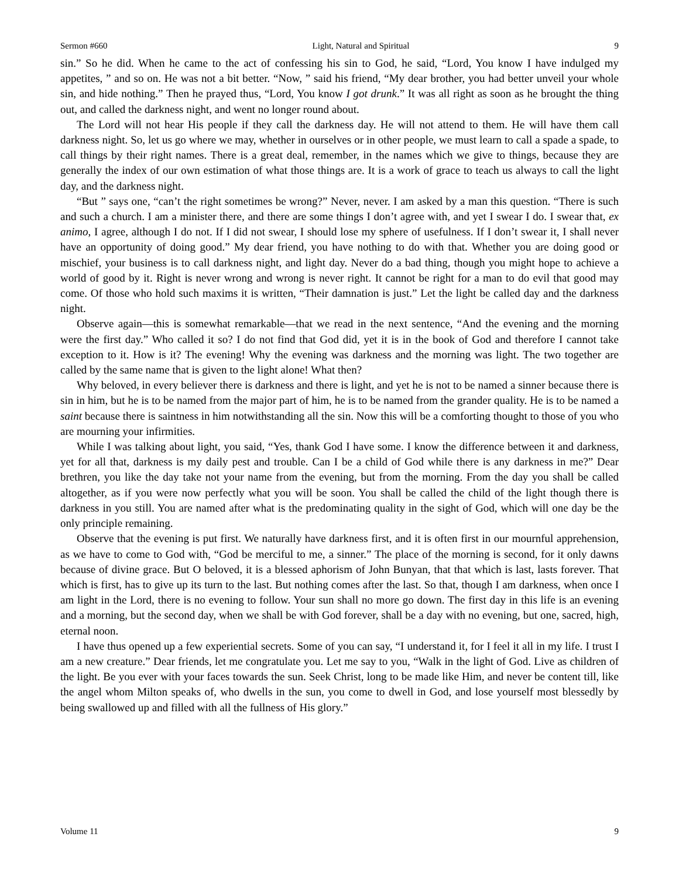Sermon #660 Light, Natural and Spiritual 9
sin.” So he did. When he came to the act of confessing his sin to God, he said, “Lord, You know I have indulged my appetites, ” and so on. He was not a bit better. “Now, ” said his friend, “My dear brother, you had better unveil your whole sin, and hide nothing.” Then he prayed thus, “Lord, You know I got drunk.” It was all right as soon as he brought the thing out, and called the darkness night, and went no longer round about.
The Lord will not hear His people if they call the darkness day. He will not attend to them. He will have them call darkness night. So, let us go where we may, whether in ourselves or in other people, we must learn to call a spade a spade, to call things by their right names. There is a great deal, remember, in the names which we give to things, because they are generally the index of our own estimation of what those things are. It is a work of grace to teach us always to call the light day, and the darkness night.
“But ” says one, “can’t the right sometimes be wrong?” Never, never. I am asked by a man this question. “There is such and such a church. I am a minister there, and there are some things I don’t agree with, and yet I swear I do. I swear that, ex animo, I agree, although I do not. If I did not swear, I should lose my sphere of usefulness. If I don’t swear it, I shall never have an opportunity of doing good.” My dear friend, you have nothing to do with that. Whether you are doing good or mischief, your business is to call darkness night, and light day. Never do a bad thing, though you might hope to achieve a world of good by it. Right is never wrong and wrong is never right. It cannot be right for a man to do evil that good may come. Of those who hold such maxims it is written, “Their damnation is just.” Let the light be called day and the darkness night.
Observe again—this is somewhat remarkable—that we read in the next sentence, “And the evening and the morning were the first day.” Who called it so? I do not find that God did, yet it is in the book of God and therefore I cannot take exception to it. How is it? The evening! Why the evening was darkness and the morning was light. The two together are called by the same name that is given to the light alone! What then?
Why beloved, in every believer there is darkness and there is light, and yet he is not to be named a sinner because there is sin in him, but he is to be named from the major part of him, he is to be named from the grander quality. He is to be named a saint because there is saintness in him notwithstanding all the sin. Now this will be a comforting thought to those of you who are mourning your infirmities.
While I was talking about light, you said, “Yes, thank God I have some. I know the difference between it and darkness, yet for all that, darkness is my daily pest and trouble. Can I be a child of God while there is any darkness in me?” Dear brethren, you like the day take not your name from the evening, but from the morning. From the day you shall be called altogether, as if you were now perfectly what you will be soon. You shall be called the child of the light though there is darkness in you still. You are named after what is the predominating quality in the sight of God, which will one day be the only principle remaining.
Observe that the evening is put first. We naturally have darkness first, and it is often first in our mournful apprehension, as we have to come to God with, “God be merciful to me, a sinner.” The place of the morning is second, for it only dawns because of divine grace. But O beloved, it is a blessed aphorism of John Bunyan, that that which is last, lasts forever. That which is first, has to give up its turn to the last. But nothing comes after the last. So that, though I am darkness, when once I am light in the Lord, there is no evening to follow. Your sun shall no more go down. The first day in this life is an evening and a morning, but the second day, when we shall be with God forever, shall be a day with no evening, but one, sacred, high, eternal noon.
I have thus opened up a few experiential secrets. Some of you can say, “I understand it, for I feel it all in my life. I trust I am a new creature.” Dear friends, let me congratulate you. Let me say to you, “Walk in the light of God. Live as children of the light. Be you ever with your faces towards the sun. Seek Christ, long to be made like Him, and never be content till, like the angel whom Milton speaks of, who dwells in the sun, you come to dwell in God, and lose yourself most blessedly by being swallowed up and filled with all the fullness of His glory.”
Volume 11 9